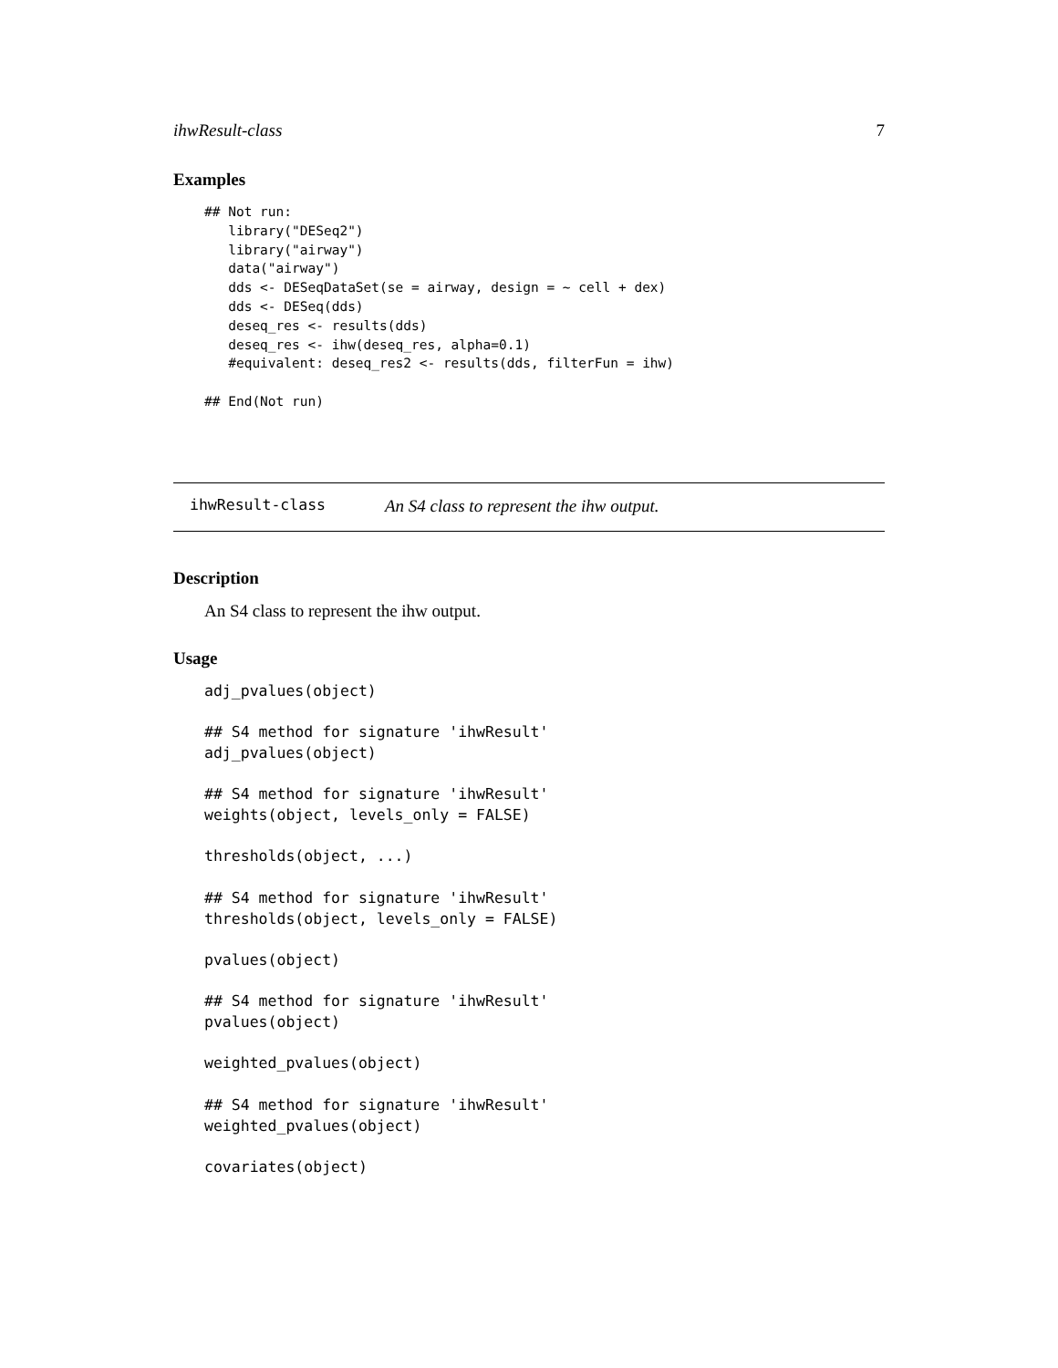ihwResult-class 7
Examples
## Not run:
   library("DESeq2")
   library("airway")
   data("airway")
   dds <- DESeqDataSet(se = airway, design = ~ cell + dex)
   dds <- DESeq(dds)
   deseq_res <- results(dds)
   deseq_res <- ihw(deseq_res, alpha=0.1)
   #equivalent: deseq_res2 <- results(dds, filterFun = ihw)

## End(Not run)
ihwResult-class
An S4 class to represent the ihw output.
Description
An S4 class to represent the ihw output.
Usage
adj_pvalues(object)

## S4 method for signature 'ihwResult'
adj_pvalues(object)

## S4 method for signature 'ihwResult'
weights(object, levels_only = FALSE)

thresholds(object, ...)

## S4 method for signature 'ihwResult'
thresholds(object, levels_only = FALSE)

pvalues(object)

## S4 method for signature 'ihwResult'
pvalues(object)

weighted_pvalues(object)

## S4 method for signature 'ihwResult'
weighted_pvalues(object)

covariates(object)